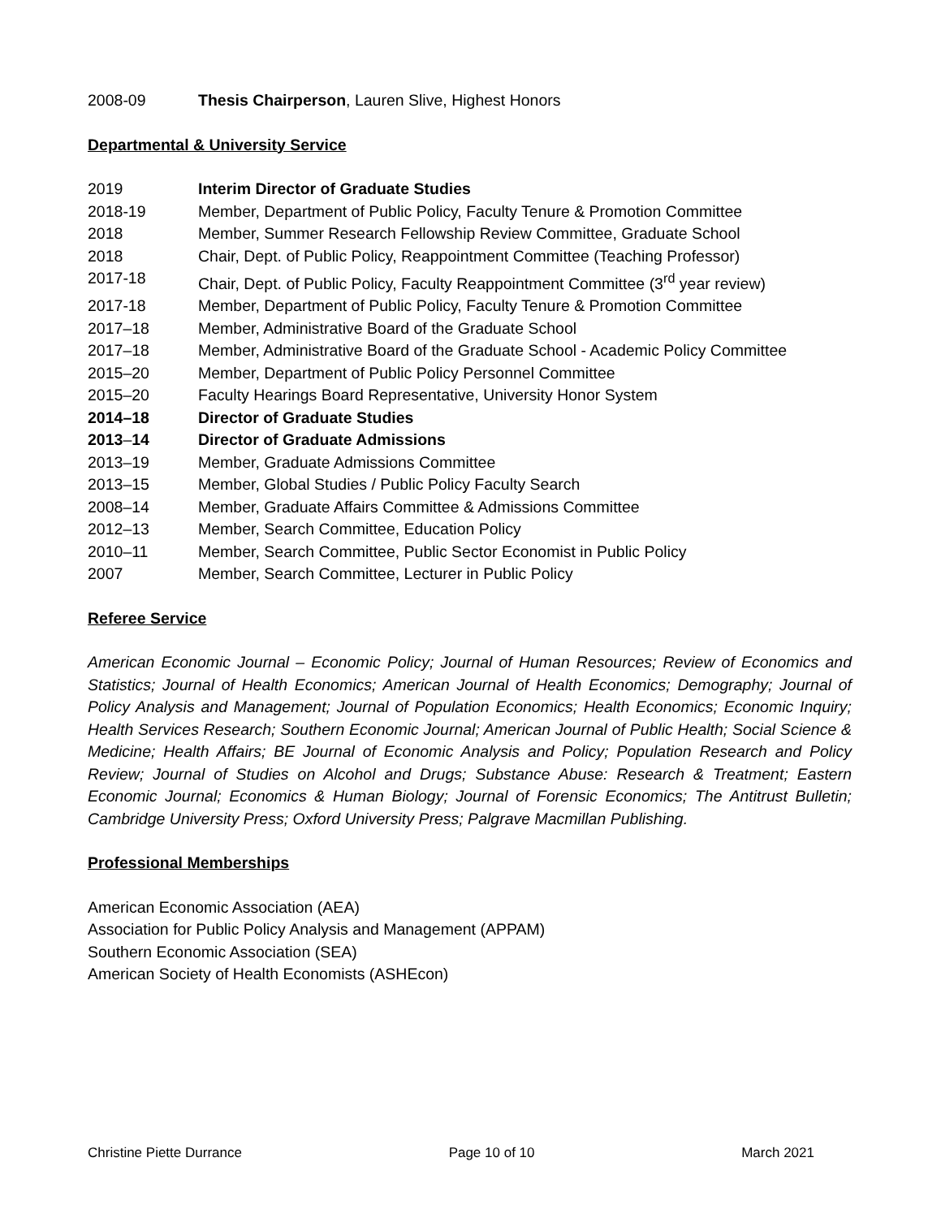2008-09 Thesis Chairperson, Lauren Slive, Highest Honors
Departmental & University Service
2019 Interim Director of Graduate Studies
2018-19 Member, Department of Public Policy, Faculty Tenure & Promotion Committee
2018 Member, Summer Research Fellowship Review Committee, Graduate School
2018 Chair, Dept. of Public Policy, Reappointment Committee (Teaching Professor)
2017-18 Chair, Dept. of Public Policy, Faculty Reappointment Committee (3<sup>rd</sup> year review)
2017-18 Member, Department of Public Policy, Faculty Tenure & Promotion Committee
2017–18 Member, Administrative Board of the Graduate School
2017–18 Member, Administrative Board of the Graduate School - Academic Policy Committee
2015–20 Member, Department of Public Policy Personnel Committee
2015–20 Faculty Hearings Board Representative, University Honor System
2014–18 Director of Graduate Studies
2013–14 Director of Graduate Admissions
2013–19 Member, Graduate Admissions Committee
2013–15 Member, Global Studies / Public Policy Faculty Search
2008–14 Member, Graduate Affairs Committee & Admissions Committee
2012–13 Member, Search Committee, Education Policy
2010–11 Member, Search Committee, Public Sector Economist in Public Policy
2007 Member, Search Committee, Lecturer in Public Policy
Referee Service
American Economic Journal – Economic Policy; Journal of Human Resources; Review of Economics and Statistics; Journal of Health Economics; American Journal of Health Economics; Demography; Journal of Policy Analysis and Management; Journal of Population Economics; Health Economics; Economic Inquiry; Health Services Research; Southern Economic Journal; American Journal of Public Health; Social Science & Medicine; Health Affairs; BE Journal of Economic Analysis and Policy; Population Research and Policy Review; Journal of Studies on Alcohol and Drugs; Substance Abuse: Research & Treatment; Eastern Economic Journal; Economics & Human Biology; Journal of Forensic Economics; The Antitrust Bulletin; Cambridge University Press; Oxford University Press; Palgrave Macmillan Publishing.
Professional Memberships
American Economic Association (AEA)
Association for Public Policy Analysis and Management (APPAM)
Southern Economic Association (SEA)
American Society of Health Economists (ASHEcon)
Christine Piette Durrance Page 10 of 10 March 2021